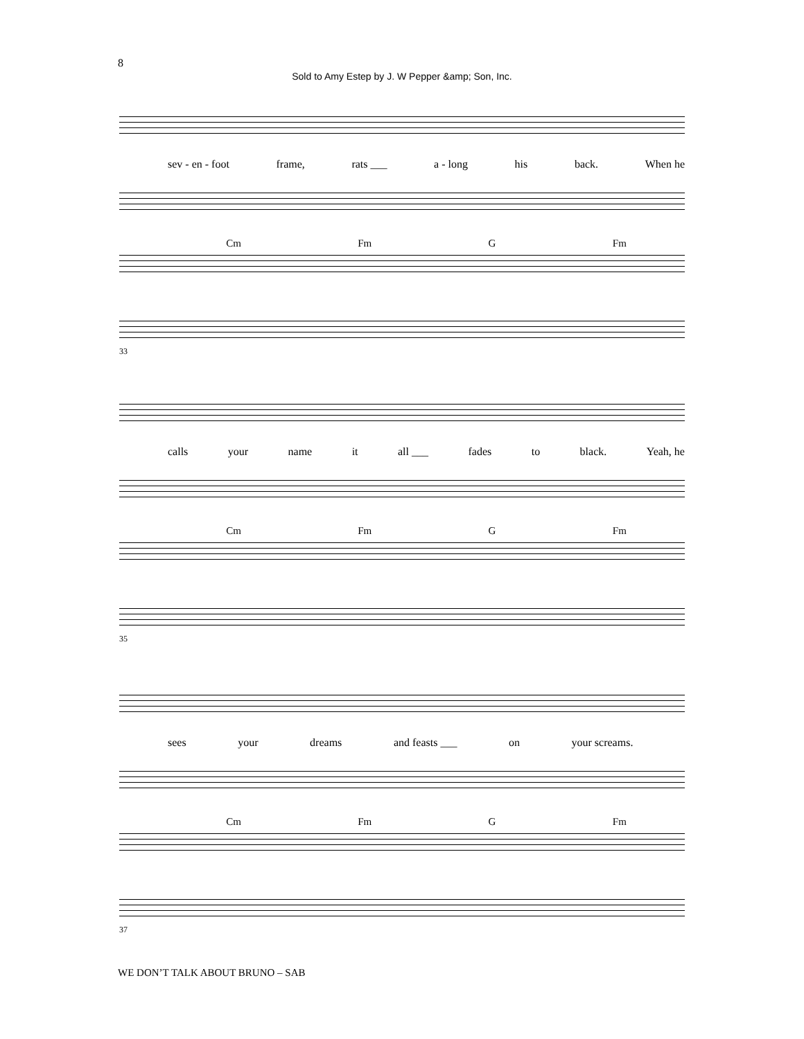8
Sold to Amy Estep by J. W Pepper &amp; Son, Inc.
sev - en - foot frame, rats ___ a - long his back. When he
Cm Fm G Fm
33
calls your name it all ___ fades to black. Yeah, he
Cm Fm G Fm
35
sees your dreams and feasts ___ on your screams.
Cm Fm G Fm
37
WE DON’T TALK ABOUT BRUNO – SAB